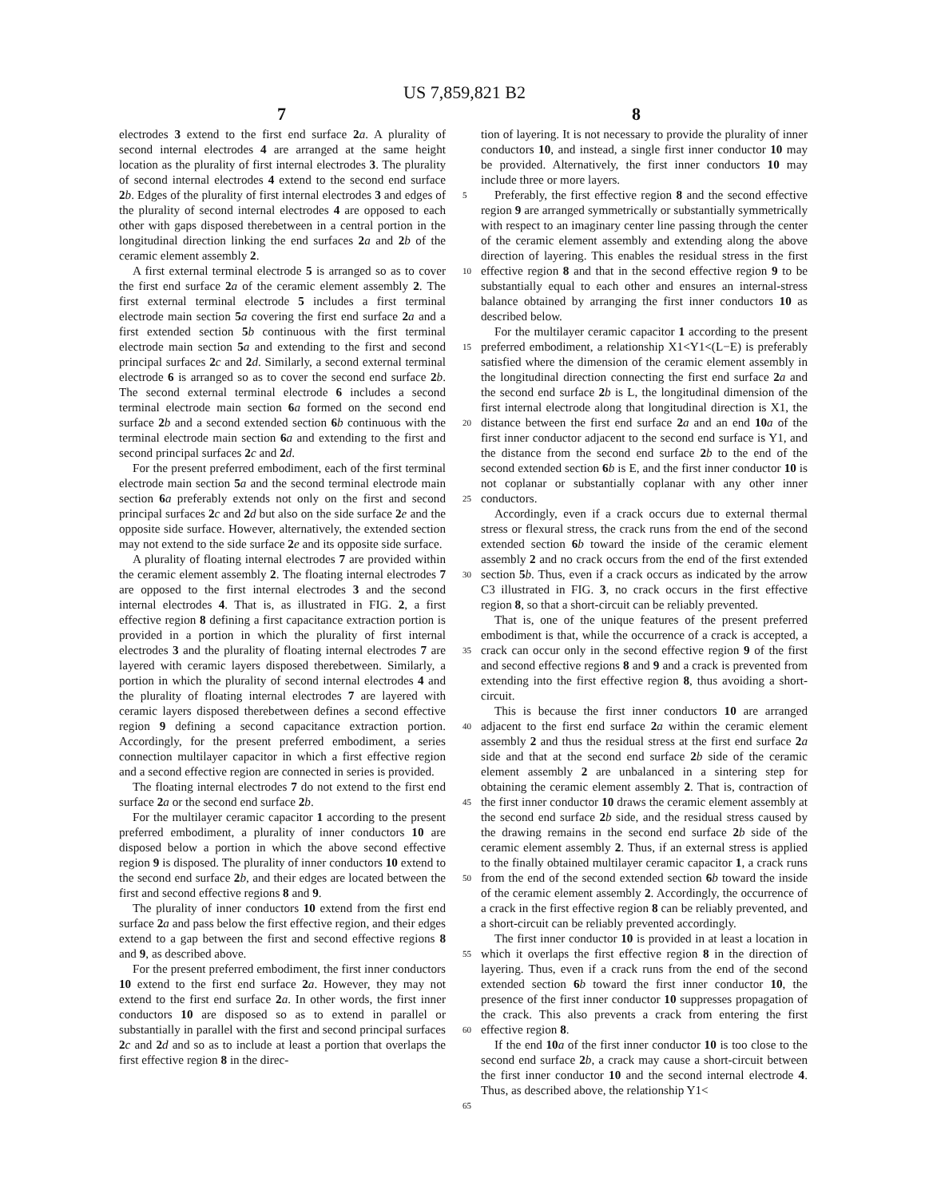US 7,859,821 B2
7 8
electrodes 3 extend to the first end surface 2 a. A plurality of second internal electrodes 4 are arranged at the same height location as the plurality of first internal electrodes 3. The plurality of second internal electrodes 4 extend to the second end surface 2 b. Edges of the plurality of first internal electrodes 3 and edges of the plurality of second internal electrodes 4 are opposed to each other with gaps disposed therebetween in a central portion in the longitudinal direction linking the end surfaces 2 a and 2 b of the ceramic element assembly 2.
A first external terminal electrode 5 is arranged so as to cover the first end surface 2 a of the ceramic element assembly 2. The first external terminal electrode 5 includes a first terminal electrode main section 5 a covering the first end surface 2 a and a first extended section 5 b continuous with the first terminal electrode main section 5 a and extending to the first and second principal surfaces 2 c and 2 d. Similarly, a second external terminal electrode 6 is arranged so as to cover the second end surface 2 b. The second external terminal electrode 6 includes a second terminal electrode main section 6 a formed on the second end surface 2 b and a second extended section 6 b continuous with the terminal electrode main section 6 a and extending to the first and second principal surfaces 2 c and 2 d.
For the present preferred embodiment, each of the first terminal electrode main section 5 a and the second terminal electrode main section 6 a preferably extends not only on the first and second principal surfaces 2 c and 2 d but also on the side surface 2 e and the opposite side surface. However, alternatively, the extended section may not extend to the side surface 2 e and its opposite side surface.
A plurality of floating internal electrodes 7 are provided within the ceramic element assembly 2. The floating internal electrodes 7 are opposed to the first internal electrodes 3 and the second internal electrodes 4. That is, as illustrated in FIG. 2, a first effective region 8 defining a first capacitance extraction portion is provided in a portion in which the plurality of first internal electrodes 3 and the plurality of floating internal electrodes 7 are layered with ceramic layers disposed therebetween. Similarly, a portion in which the plurality of second internal electrodes 4 and the plurality of floating internal electrodes 7 are layered with ceramic layers disposed therebetween defines a second effective region 9 defining a second capacitance extraction portion. Accordingly, for the present preferred embodiment, a series connection multilayer capacitor in which a first effective region and a second effective region are connected in series is provided.
The floating internal electrodes 7 do not extend to the first end surface 2 a or the second end surface 2 b.
For the multilayer ceramic capacitor 1 according to the present preferred embodiment, a plurality of inner conductors 10 are disposed below a portion in which the above second effective region 9 is disposed. The plurality of inner conductors 10 extend to the second end surface 2 b, and their edges are located between the first and second effective regions 8 and 9.
The plurality of inner conductors 10 extend from the first end surface 2 a and pass below the first effective region, and their edges extend to a gap between the first and second effective regions 8 and 9, as described above.
For the present preferred embodiment, the first inner conductors 10 extend to the first end surface 2 a. However, they may not extend to the first end surface 2 a. In other words, the first inner conductors 10 are disposed so as to extend in parallel or substantially in parallel with the first and second principal surfaces 2 c and 2 d and so as to include at least a portion that overlaps the first effective region 8 in the direc-
5
10
15
20
25
30
35
40
45
50
55
60
65
tion of layering. It is not necessary to provide the plurality of inner conductors 10, and instead, a single first inner conductor 10 may be provided. Alternatively, the first inner conductors 10 may include three or more layers.
Preferably, the first effective region 8 and the second effective region 9 are arranged symmetrically or substantially symmetrically with respect to an imaginary center line passing through the center of the ceramic element assembly and extending along the above direction of layering. This enables the residual stress in the first effective region 8 and that in the second effective region 9 to be substantially equal to each other and ensures an internal-stress balance obtained by arranging the first inner conductors 10 as described below.
For the multilayer ceramic capacitor 1 according to the present preferred embodiment, a relationship X1<Y1<(L−E) is preferably satisfied where the dimension of the ceramic element assembly in the longitudinal direction connecting the first end surface 2 a and the second end surface 2 b is L, the longitudinal dimension of the first internal electrode along that longitudinal direction is X1, the distance between the first end surface 2 a and an end 10 a of the first inner conductor adjacent to the second end surface is Y1, and the distance from the second end surface 2 b to the end of the second extended section 6 b is E, and the first inner conductor 10 is not coplanar or substantially coplanar with any other inner conductors.
Accordingly, even if a crack occurs due to external thermal stress or flexural stress, the crack runs from the end of the second extended section 6 b toward the inside of the ceramic element assembly 2 and no crack occurs from the end of the first extended section 5 b. Thus, even if a crack occurs as indicated by the arrow C3 illustrated in FIG. 3, no crack occurs in the first effective region 8, so that a short-circuit can be reliably prevented.
That is, one of the unique features of the present preferred embodiment is that, while the occurrence of a crack is accepted, a crack can occur only in the second effective region 9 of the first and second effective regions 8 and 9 and a crack is prevented from extending into the first effective region 8, thus avoiding a short-circuit.
This is because the first inner conductors 10 are arranged adjacent to the first end surface 2 a within the ceramic element assembly 2 and thus the residual stress at the first end surface 2 a side and that at the second end surface 2 b side of the ceramic element assembly 2 are unbalanced in a sintering step for obtaining the ceramic element assembly 2. That is, contraction of the first inner conductor 10 draws the ceramic element assembly at the second end surface 2 b side, and the residual stress caused by the drawing remains in the second end surface 2 b side of the ceramic element assembly 2. Thus, if an external stress is applied to the finally obtained multilayer ceramic capacitor 1, a crack runs from the end of the second extended section 6 b toward the inside of the ceramic element assembly 2. Accordingly, the occurrence of a crack in the first effective region 8 can be reliably prevented, and a short-circuit can be reliably prevented accordingly.
The first inner conductor 10 is provided in at least a location in which it overlaps the first effective region 8 in the direction of layering. Thus, even if a crack runs from the end of the second extended section 6 b toward the first inner conductor 10, the presence of the first inner conductor 10 suppresses propagation of the crack. This also prevents a crack from entering the first effective region 8.
If the end 10 a of the first inner conductor 10 is too close to the second end surface 2 b, a crack may cause a short-circuit between the first inner conductor 10 and the second internal electrode 4. Thus, as described above, the relationship Y1<